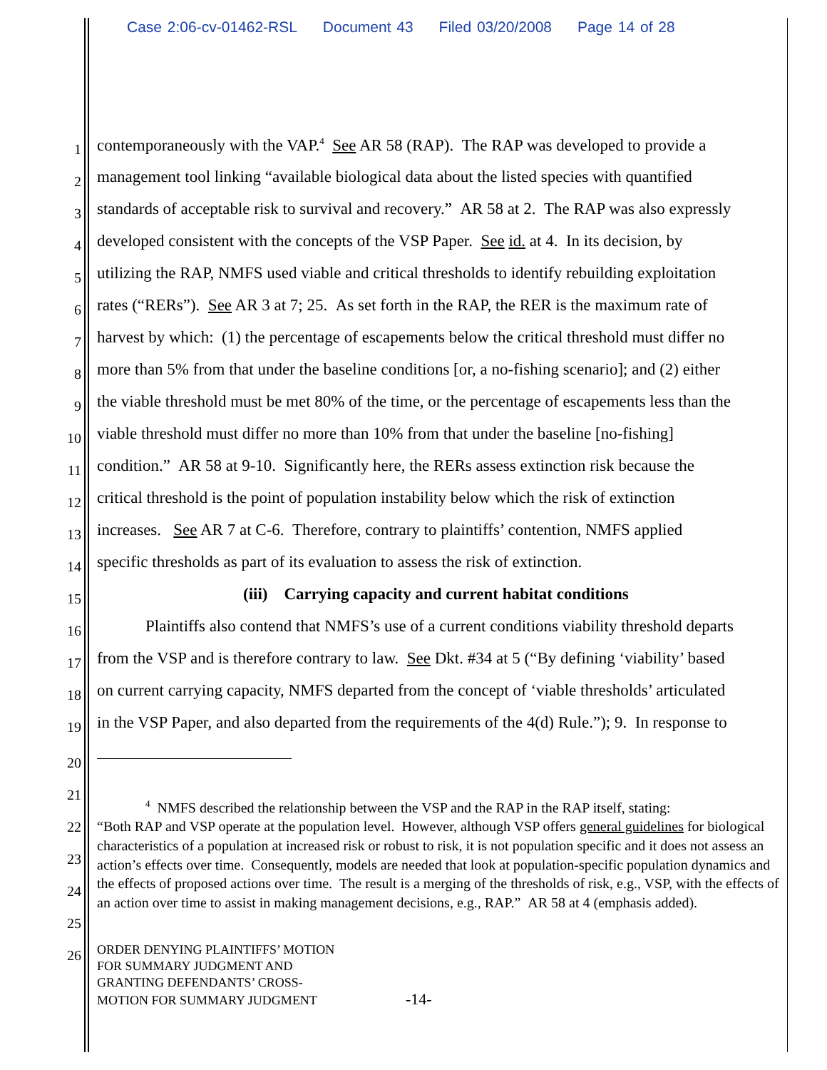Case 2:06-cv-01462-RSL Document 43 Filed 03/20/2008 Page 14 of 28
1
contemporaneously with the VAP.<sup>4</sup> See AR 58 (RAP). The RAP was developed to provide a
2
management tool linking “available biological data about the listed species with quantified
3
standards of acceptable risk to survival and recovery.” AR 58 at 2. The RAP was also expressly
4
developed consistent with the concepts of the VSP Paper. See id. at 4. In its decision, by
5
utilizing the RAP, NMFS used viable and critical thresholds to identify rebuilding exploitation
6
rates (“RERs”). See AR 3 at 7; 25. As set forth in the RAP, the RER is the maximum rate of
7
harvest by which: (1) the percentage of escapements below the critical threshold must differ no
8
more than 5% from that under the baseline conditions [or, a no-fishing scenario]; and (2) either
9
the viable threshold must be met 80% of the time, or the percentage of escapements less than the
10
viable threshold must differ no more than 10% from that under the baseline [no-fishing]
11
condition.” AR 58 at 9-10. Significantly here, the RERs assess extinction risk because the
12
critical threshold is the point of population instability below which the risk of extinction
13
increases. See AR 7 at C-6. Therefore, contrary to plaintiffs’ contention, NMFS applied
14
specific thresholds as part of its evaluation to assess the risk of extinction.
15
(iii) Carrying capacity and current habitat conditions
16
Plaintiffs also contend that NMFS’s use of a current conditions viability threshold departs
17
from the VSP and is therefore contrary to law. See Dkt. #34 at 5 (“By defining ‘viability’ based
18
on current carrying capacity, NMFS departed from the concept of ‘viable thresholds’ articulated
19
in the VSP Paper, and also departed from the requirements of the 4(d) Rule.”); 9. In response to
20
21
22
23
24
25
<sup>4</sup> NMFS described the relationship between the VSP and the RAP in the RAP itself, stating:
“Both RAP and VSP operate at the population level. However, although VSP offers general guidelines for biological characteristics of a population at increased risk or robust to risk, it is not population specific and it does not assess an action’s effects over time. Consequently, models are needed that look at population-specific population dynamics and the effects of proposed actions over time. The result is a merging of the thresholds of risk, e.g., VSP, with the effects of an action over time to assist in making management decisions, e.g., RAP.” AR 58 at 4 (emphasis added).
26
ORDER DENYING PLAINTIFFS’ MOTION
FOR SUMMARY JUDGMENT AND
GRANTING DEFENDANTS’ CROSS-
MOTION FOR SUMMARY JUDGMENT -14-